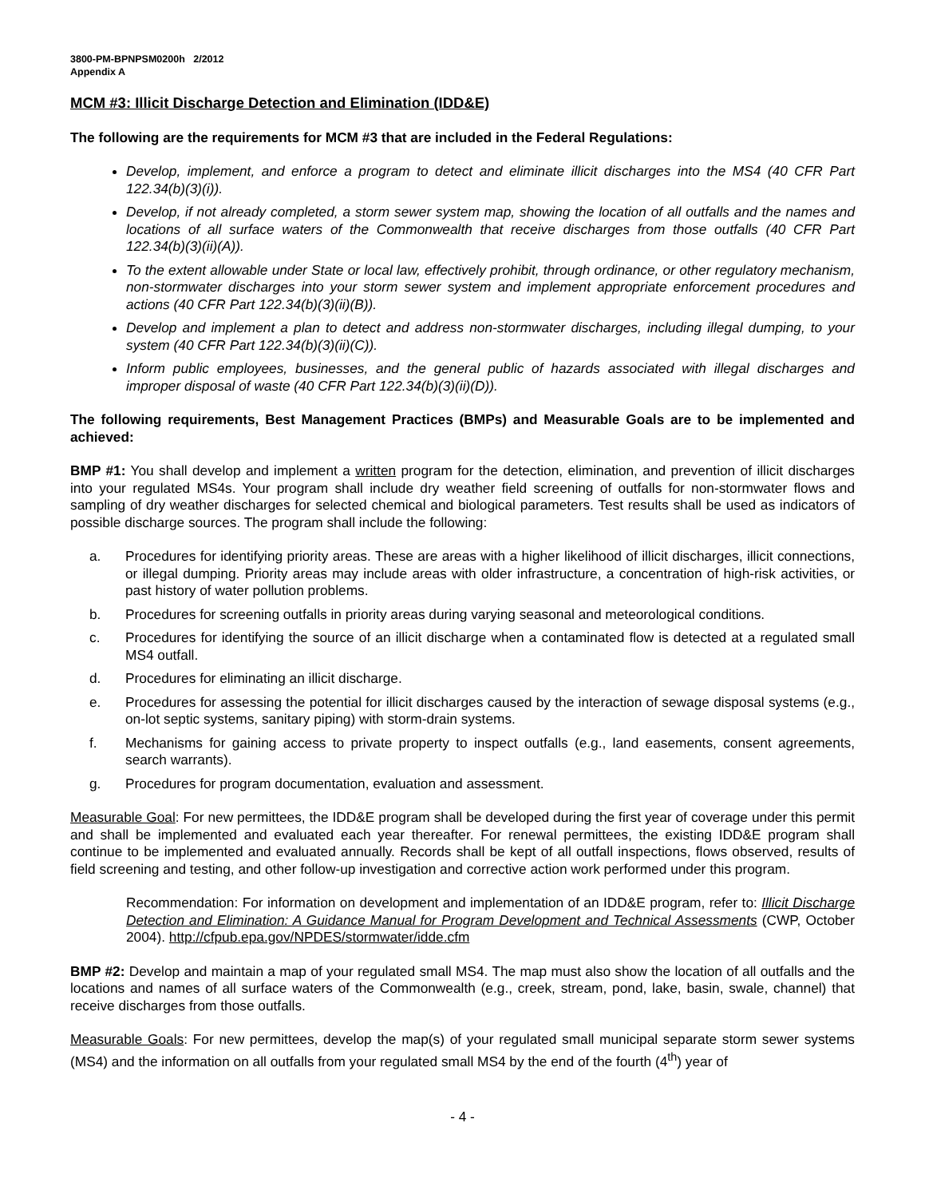3800-PM-BPNPSM0200h 2/2012
Appendix A
MCM #3: Illicit Discharge Detection and Elimination (IDD&E)
The following are the requirements for MCM #3 that are included in the Federal Regulations:
Develop, implement, and enforce a program to detect and eliminate illicit discharges into the MS4 (40 CFR Part 122.34(b)(3)(i)).
Develop, if not already completed, a storm sewer system map, showing the location of all outfalls and the names and locations of all surface waters of the Commonwealth that receive discharges from those outfalls (40 CFR Part 122.34(b)(3)(ii)(A)).
To the extent allowable under State or local law, effectively prohibit, through ordinance, or other regulatory mechanism, non-stormwater discharges into your storm sewer system and implement appropriate enforcement procedures and actions (40 CFR Part 122.34(b)(3)(ii)(B)).
Develop and implement a plan to detect and address non-stormwater discharges, including illegal dumping, to your system (40 CFR Part 122.34(b)(3)(ii)(C)).
Inform public employees, businesses, and the general public of hazards associated with illegal discharges and improper disposal of waste (40 CFR Part 122.34(b)(3)(ii)(D)).
The following requirements, Best Management Practices (BMPs) and Measurable Goals are to be implemented and achieved:
BMP #1: You shall develop and implement a written program for the detection, elimination, and prevention of illicit discharges into your regulated MS4s. Your program shall include dry weather field screening of outfalls for non-stormwater flows and sampling of dry weather discharges for selected chemical and biological parameters. Test results shall be used as indicators of possible discharge sources. The program shall include the following:
a. Procedures for identifying priority areas. These are areas with a higher likelihood of illicit discharges, illicit connections, or illegal dumping. Priority areas may include areas with older infrastructure, a concentration of high-risk activities, or past history of water pollution problems.
b. Procedures for screening outfalls in priority areas during varying seasonal and meteorological conditions.
c. Procedures for identifying the source of an illicit discharge when a contaminated flow is detected at a regulated small MS4 outfall.
d. Procedures for eliminating an illicit discharge.
e. Procedures for assessing the potential for illicit discharges caused by the interaction of sewage disposal systems (e.g., on-lot septic systems, sanitary piping) with storm-drain systems.
f. Mechanisms for gaining access to private property to inspect outfalls (e.g., land easements, consent agreements, search warrants).
g. Procedures for program documentation, evaluation and assessment.
Measurable Goal: For new permittees, the IDD&E program shall be developed during the first year of coverage under this permit and shall be implemented and evaluated each year thereafter. For renewal permittees, the existing IDD&E program shall continue to be implemented and evaluated annually. Records shall be kept of all outfall inspections, flows observed, results of field screening and testing, and other follow-up investigation and corrective action work performed under this program.
Recommendation: For information on development and implementation of an IDD&E program, refer to: Illicit Discharge Detection and Elimination: A Guidance Manual for Program Development and Technical Assessments (CWP, October 2004). http://cfpub.epa.gov/NPDES/stormwater/idde.cfm
BMP #2: Develop and maintain a map of your regulated small MS4. The map must also show the location of all outfalls and the locations and names of all surface waters of the Commonwealth (e.g., creek, stream, pond, lake, basin, swale, channel) that receive discharges from those outfalls.
Measurable Goals: For new permittees, develop the map(s) of your regulated small municipal separate storm sewer systems (MS4) and the information on all outfalls from your regulated small MS4 by the end of the fourth (4<sup>th</sup>) year of
- 4 -